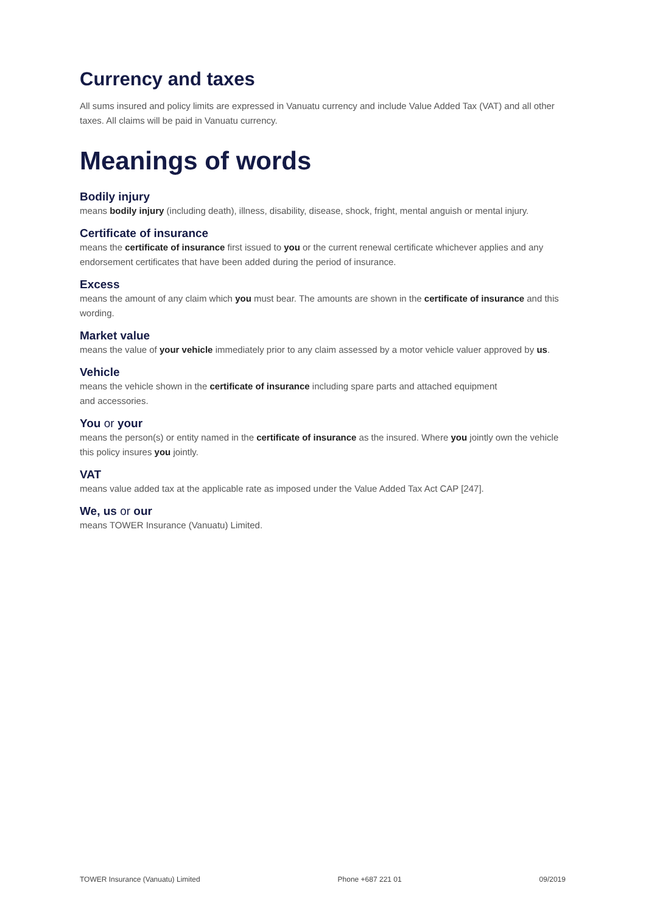Currency and taxes
All sums insured and policy limits are expressed in Vanuatu currency and include Value Added Tax (VAT) and all other taxes. All claims will be paid in Vanuatu currency.
Meanings of words
Bodily injury
means bodily injury (including death), illness, disability, disease, shock, fright, mental anguish or mental injury.
Certificate of insurance
means the certificate of insurance first issued to you or the current renewal certificate whichever applies and any endorsement certificates that have been added during the period of insurance.
Excess
means the amount of any claim which you must bear. The amounts are shown in the certificate of insurance and this wording.
Market value
means the value of your vehicle immediately prior to any claim assessed by a motor vehicle valuer approved by us.
Vehicle
means the vehicle shown in the certificate of insurance including spare parts and attached equipment
and accessories.
You or your
means the person(s) or entity named in the certificate of insurance as the insured. Where you jointly own the vehicle this policy insures you jointly.
VAT
means value added tax at the applicable rate as imposed under the Value Added Tax Act CAP [247].
We, us or our
means TOWER Insurance (Vanuatu) Limited.
TOWER Insurance (Vanuatu) Limited Phone +687 221 01 09/2019